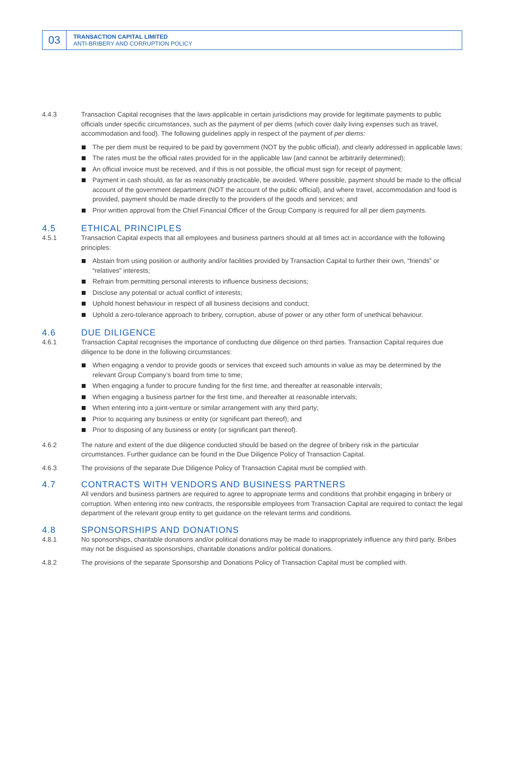03
TRANSACTION CAPITAL LIMITED
ANTI-BRIBERY AND CORRUPTION POLICY
4.4.3 Transaction Capital recognises that the laws applicable in certain jurisdictions may provide for legitimate payments to public officials under specific circumstances, such as the payment of per diems (which cover daily living expenses such as travel, accommodation and food). The following guidelines apply in respect of the payment of per diems:
The per diem must be required to be paid by government (NOT by the public official), and clearly addressed in applicable laws;
The rates must be the official rates provided for in the applicable law (and cannot be arbitrarily determined);
An official invoice must be received, and if this is not possible, the official must sign for receipt of payment;
Payment in cash should, as far as reasonably practicable, be avoided. Where possible, payment should be made to the official account of the government department (NOT the account of the public official), and where travel, accommodation and food is provided, payment should be made directly to the providers of the goods and services; and
Prior written approval from the Chief Financial Officer of the Group Company is required for all per diem payments.
4.5 ETHICAL PRINCIPLES
4.5.1 Transaction Capital expects that all employees and business partners should at all times act in accordance with the following principles:
Abstain from using position or authority and/or facilities provided by Transaction Capital to further their own, “friends” or “relatives” interests;
Refrain from permitting personal interests to influence business decisions;
Disclose any potential or actual conflict of interests;
Uphold honest behaviour in respect of all business decisions and conduct;
Uphold a zero-tolerance approach to bribery, corruption, abuse of power or any other form of unethical behaviour.
4.6 DUE DILIGENCE
4.6.1 Transaction Capital recognises the importance of conducting due diligence on third parties. Transaction Capital requires due diligence to be done in the following circumstances:
When engaging a vendor to provide goods or services that exceed such amounts in value as may be determined by the relevant Group Company’s board from time to time;
When engaging a funder to procure funding for the first time, and thereafter at reasonable intervals;
When engaging a business partner for the first time, and thereafter at reasonable intervals;
When entering into a joint-venture or similar arrangement with any third party;
Prior to acquiring any business or entity (or significant part thereof); and
Prior to disposing of any business or entity (or significant part thereof).
4.6.2 The nature and extent of the due diligence conducted should be based on the degree of bribery risk in the particular circumstances. Further guidance can be found in the Due Diligence Policy of Transaction Capital.
4.6.3 The provisions of the separate Due Diligence Policy of Transaction Capital must be complied with.
4.7 CONTRACTS WITH VENDORS AND BUSINESS PARTNERS
All vendors and business partners are required to agree to appropriate terms and conditions that prohibit engaging in bribery or corruption. When entering into new contracts, the responsible employees from Transaction Capital are required to contact the legal department of the relevant group entity to get guidance on the relevant terms and conditions.
4.8 SPONSORSHIPS AND DONATIONS
4.8.1 No sponsorships, charitable donations and/or political donations may be made to inappropriately influence any third party. Bribes may not be disguised as sponsorships, charitable donations and/or political donations.
4.8.2 The provisions of the separate Sponsorship and Donations Policy of Transaction Capital must be complied with.